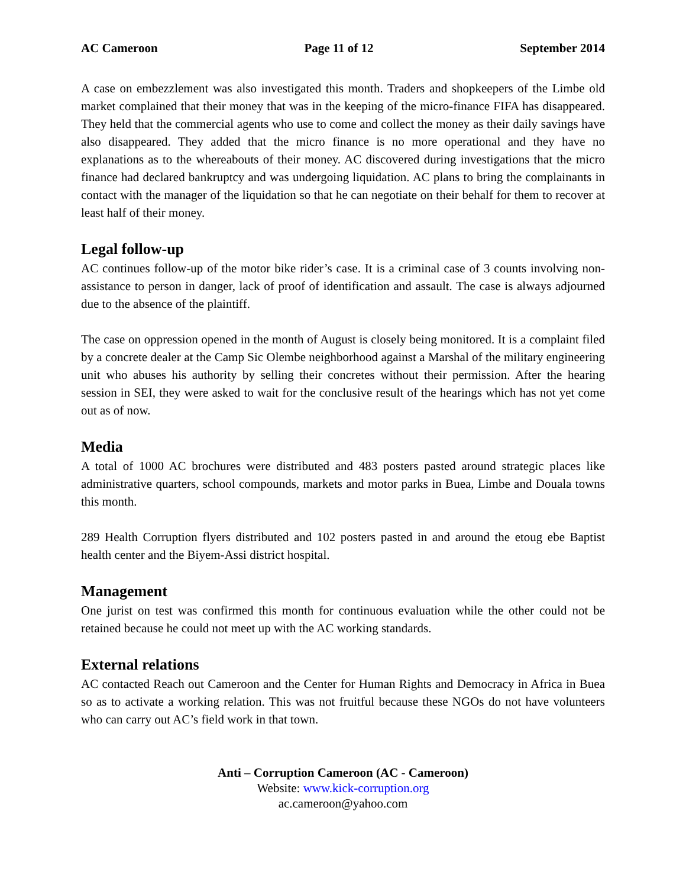AC Cameroon Page 11 of 12 September 2014
A case on embezzlement was also investigated this month. Traders and shopkeepers of the Limbe old market complained that their money that was in the keeping of the micro-finance FIFA has disappeared. They held that the commercial agents who use to come and collect the money as their daily savings have also disappeared. They added that the micro finance is no more operational and they have no explanations as to the whereabouts of their money. AC discovered during investigations that the micro finance had declared bankruptcy and was undergoing liquidation. AC plans to bring the complainants in contact with the manager of the liquidation so that he can negotiate on their behalf for them to recover at least half of their money.
Legal follow-up
AC continues follow-up of the motor bike rider’s case. It is a criminal case of 3 counts involving non-assistance to person in danger, lack of proof of identification and assault. The case is always adjourned due to the absence of the plaintiff.
The case on oppression opened in the month of August is closely being monitored. It is a complaint filed by a concrete dealer at the Camp Sic Olembe neighborhood against a Marshal of the military engineering unit who abuses his authority by selling their concretes without their permission. After the hearing session in SEI, they were asked to wait for the conclusive result of the hearings which has not yet come out as of now.
Media
A total of 1000 AC brochures were distributed and 483 posters pasted around strategic places like administrative quarters, school compounds, markets and motor parks in Buea, Limbe and Douala towns this month.
289 Health Corruption flyers distributed and 102 posters pasted in and around the etoug ebe Baptist health center and the Biyem-Assi district hospital.
Management
One jurist on test was confirmed this month for continuous evaluation while the other could not be retained because he could not meet up with the AC working standards.
External relations
AC contacted Reach out Cameroon and the Center for Human Rights and Democracy in Africa in Buea so as to activate a working relation. This was not fruitful because these NGOs do not have volunteers who can carry out AC’s field work in that town.
Anti – Corruption Cameroon (AC - Cameroon)
Website: www.kick-corruption.org
ac.cameroon@yahoo.com